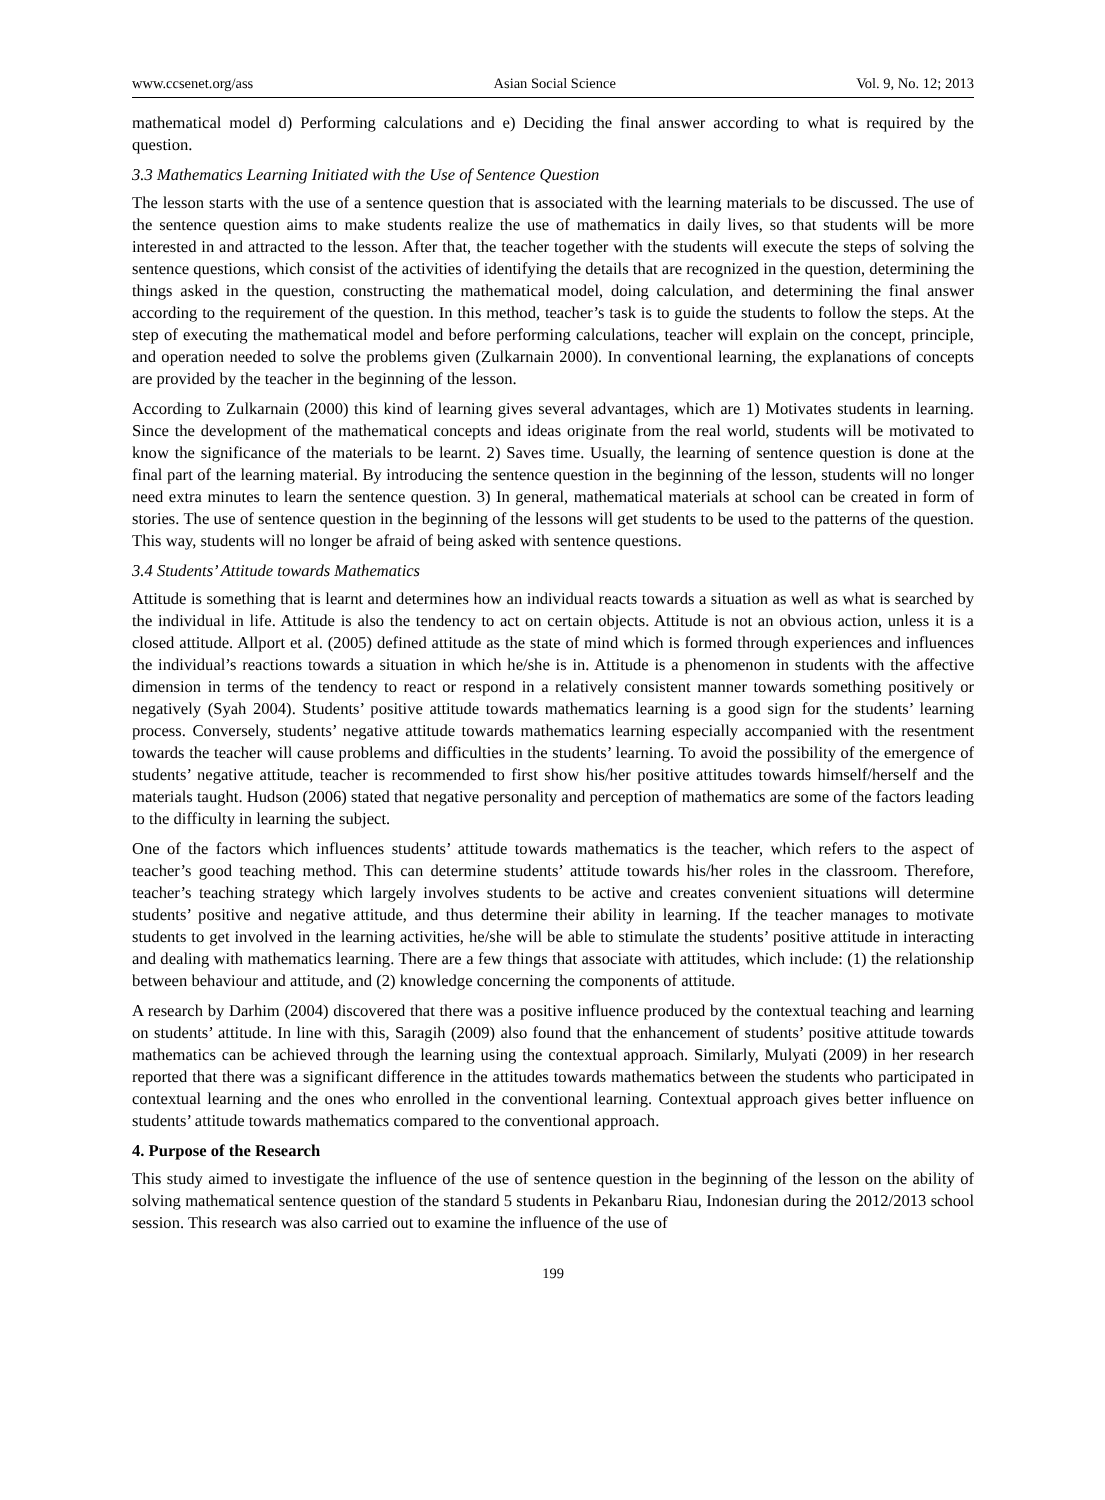www.ccsenet.org/ass Asian Social Science Vol. 9, No. 12; 2013
mathematical model d) Performing calculations and e) Deciding the final answer according to what is required by the question.
3.3 Mathematics Learning Initiated with the Use of Sentence Question
The lesson starts with the use of a sentence question that is associated with the learning materials to be discussed. The use of the sentence question aims to make students realize the use of mathematics in daily lives, so that students will be more interested in and attracted to the lesson. After that, the teacher together with the students will execute the steps of solving the sentence questions, which consist of the activities of identifying the details that are recognized in the question, determining the things asked in the question, constructing the mathematical model, doing calculation, and determining the final answer according to the requirement of the question. In this method, teacher’s task is to guide the students to follow the steps. At the step of executing the mathematical model and before performing calculations, teacher will explain on the concept, principle, and operation needed to solve the problems given (Zulkarnain 2000). In conventional learning, the explanations of concepts are provided by the teacher in the beginning of the lesson.
According to Zulkarnain (2000) this kind of learning gives several advantages, which are 1) Motivates students in learning. Since the development of the mathematical concepts and ideas originate from the real world, students will be motivated to know the significance of the materials to be learnt. 2) Saves time. Usually, the learning of sentence question is done at the final part of the learning material. By introducing the sentence question in the beginning of the lesson, students will no longer need extra minutes to learn the sentence question. 3) In general, mathematical materials at school can be created in form of stories. The use of sentence question in the beginning of the lessons will get students to be used to the patterns of the question. This way, students will no longer be afraid of being asked with sentence questions.
3.4 Students’ Attitude towards Mathematics
Attitude is something that is learnt and determines how an individual reacts towards a situation as well as what is searched by the individual in life. Attitude is also the tendency to act on certain objects. Attitude is not an obvious action, unless it is a closed attitude. Allport et al. (2005) defined attitude as the state of mind which is formed through experiences and influences the individual’s reactions towards a situation in which he/she is in. Attitude is a phenomenon in students with the affective dimension in terms of the tendency to react or respond in a relatively consistent manner towards something positively or negatively (Syah 2004). Students’ positive attitude towards mathematics learning is a good sign for the students’ learning process. Conversely, students’ negative attitude towards mathematics learning especially accompanied with the resentment towards the teacher will cause problems and difficulties in the students’ learning. To avoid the possibility of the emergence of students’ negative attitude, teacher is recommended to first show his/her positive attitudes towards himself/herself and the materials taught. Hudson (2006) stated that negative personality and perception of mathematics are some of the factors leading to the difficulty in learning the subject.
One of the factors which influences students’ attitude towards mathematics is the teacher, which refers to the aspect of teacher’s good teaching method. This can determine students’ attitude towards his/her roles in the classroom. Therefore, teacher’s teaching strategy which largely involves students to be active and creates convenient situations will determine students’ positive and negative attitude, and thus determine their ability in learning. If the teacher manages to motivate students to get involved in the learning activities, he/she will be able to stimulate the students’ positive attitude in interacting and dealing with mathematics learning. There are a few things that associate with attitudes, which include: (1) the relationship between behaviour and attitude, and (2) knowledge concerning the components of attitude.
A research by Darhim (2004) discovered that there was a positive influence produced by the contextual teaching and learning on students’ attitude. In line with this, Saragih (2009) also found that the enhancement of students’ positive attitude towards mathematics can be achieved through the learning using the contextual approach. Similarly, Mulyati (2009) in her research reported that there was a significant difference in the attitudes towards mathematics between the students who participated in contextual learning and the ones who enrolled in the conventional learning. Contextual approach gives better influence on students’ attitude towards mathematics compared to the conventional approach.
4. Purpose of the Research
This study aimed to investigate the influence of the use of sentence question in the beginning of the lesson on the ability of solving mathematical sentence question of the standard 5 students in Pekanbaru Riau, Indonesian during the 2012/2013 school session. This research was also carried out to examine the influence of the use of
199